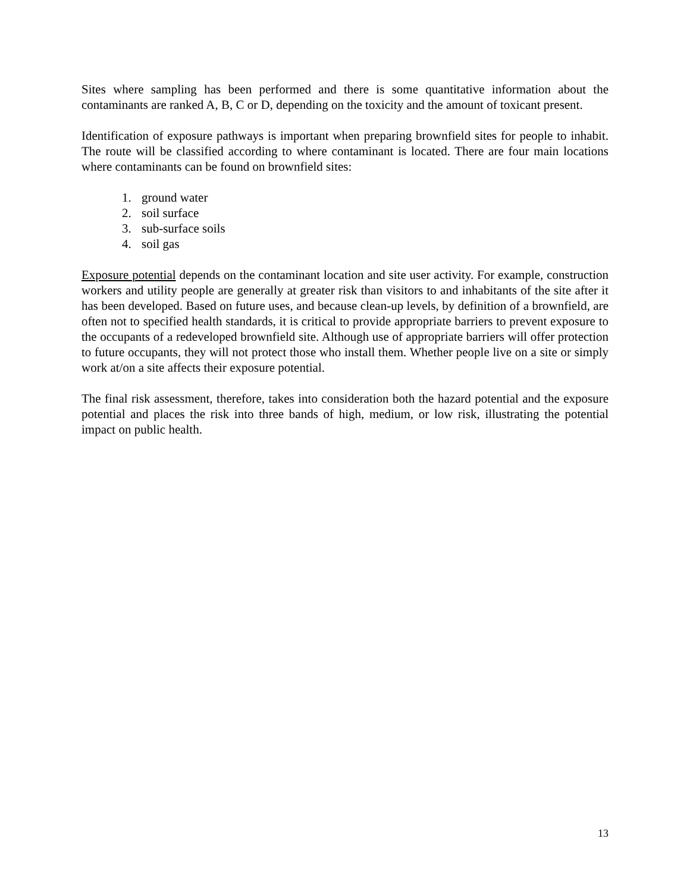Sites where sampling has been performed and there is some quantitative information about the contaminants are ranked A, B, C or D, depending on the toxicity and the amount of toxicant present.
Identification of exposure pathways is important when preparing brownfield sites for people to inhabit. The route will be classified according to where contaminant is located. There are four main locations where contaminants can be found on brownfield sites:
1. ground water
2. soil surface
3. sub-surface soils
4. soil gas
Exposure potential depends on the contaminant location and site user activity. For example, construction workers and utility people are generally at greater risk than visitors to and inhabitants of the site after it has been developed. Based on future uses, and because clean-up levels, by definition of a brownfield, are often not to specified health standards, it is critical to provide appropriate barriers to prevent exposure to the occupants of a redeveloped brownfield site. Although use of appropriate barriers will offer protection to future occupants, they will not protect those who install them. Whether people live on a site or simply work at/on a site affects their exposure potential.
The final risk assessment, therefore, takes into consideration both the hazard potential and the exposure potential and places the risk into three bands of high, medium, or low risk, illustrating the potential impact on public health.
13